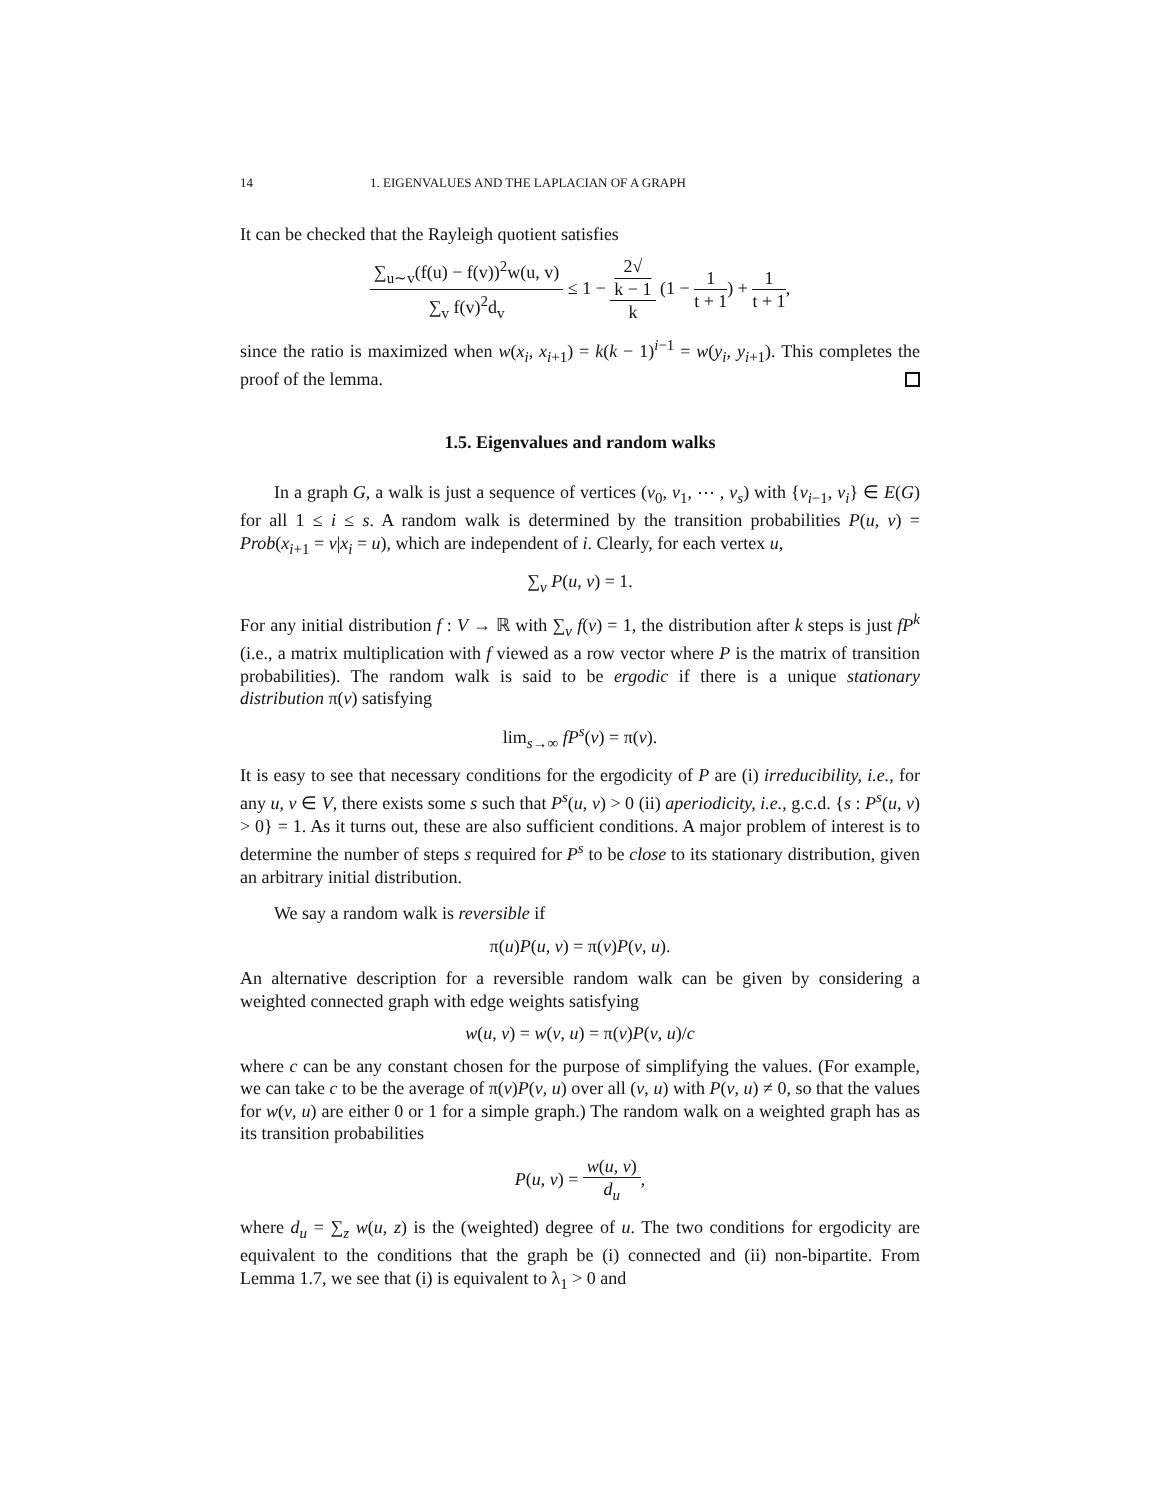14 1. EIGENVALUES AND THE LAPLACIAN OF A GRAPH
It can be checked that the Rayleigh quotient satisfies
∑<sub>u∼v</sub>(f(u) − f(v))<sup>2</sup>w(u, v) ∑<sub>v</sub> f(v)<sup>2</sup>d<sub>v</sub> ≤ 1 − 2√
k − 1 k (1 − 1 t + 1) + 1 t + 1,
since the ratio is maximized when w(x<sub>i</sub>, x<sub>i+1</sub>) = k(k − 1)<sup>i−1</sup> = w(y<sub>i</sub>, y<sub>i+1</sub>). This completes the proof of the lemma.
1.5. Eigenvalues and random walks
In a graph G, a walk is just a sequence of vertices (v<sub>0</sub>, v<sub>1</sub>, ⋯ , v<sub>s</sub>) with {v<sub>i−1</sub>, v<sub>i</sub>} ∈ E(G) for all 1 ≤ i ≤ s. A random walk is determined by the transition probabilities P(u, v) = Prob(x<sub>i+1</sub> = v|x<sub>i</sub> = u), which are independent of i. Clearly, for each vertex u,
∑<sub>v</sub> P(u, v) = 1.
For any initial distribution f : V → ℝ with ∑<sub>v</sub> f(v) = 1, the distribution after k steps is just fP<sup>k</sup> (i.e., a matrix multiplication with f viewed as a row vector where P is the matrix of transition probabilities). The random walk is said to be ergodic if there is a unique stationary distribution π(v) satisfying
lim<sub>s→∞</sub> fP<sup>s</sup>(v) = π(v).
It is easy to see that necessary conditions for the ergodicity of P are (i) irreducibility, i.e., for any u, v ∈ V, there exists some s such that P<sup>s</sup>(u, v) > 0 (ii) aperiodicity, i.e., g.c.d. {s : P<sup>s</sup>(u, v) > 0} = 1. As it turns out, these are also sufficient conditions. A major problem of interest is to determine the number of steps s required for P<sup>s</sup> to be close to its stationary distribution, given an arbitrary initial distribution.
We say a random walk is reversible if
π(u)P(u, v) = π(v)P(v, u).
An alternative description for a reversible random walk can be given by considering a weighted connected graph with edge weights satisfying
w(u, v) = w(v, u) = π(v)P(v, u)/c
where c can be any constant chosen for the purpose of simplifying the values. (For example, we can take c to be the average of π(v)P(v, u) over all (v, u) with P(v, u) ≠ 0, so that the values for w(v, u) are either 0 or 1 for a simple graph.) The random walk on a weighted graph has as its transition probabilities
P(u, v) = w(u, v) d<sub>u</sub>,
where d<sub>u</sub> = ∑<sub>z</sub> w(u, z) is the (weighted) degree of u. The two conditions for ergodicity are equivalent to the conditions that the graph be (i) connected and (ii) non-bipartite. From Lemma 1.7, we see that (i) is equivalent to λ<sub>1</sub> > 0 and